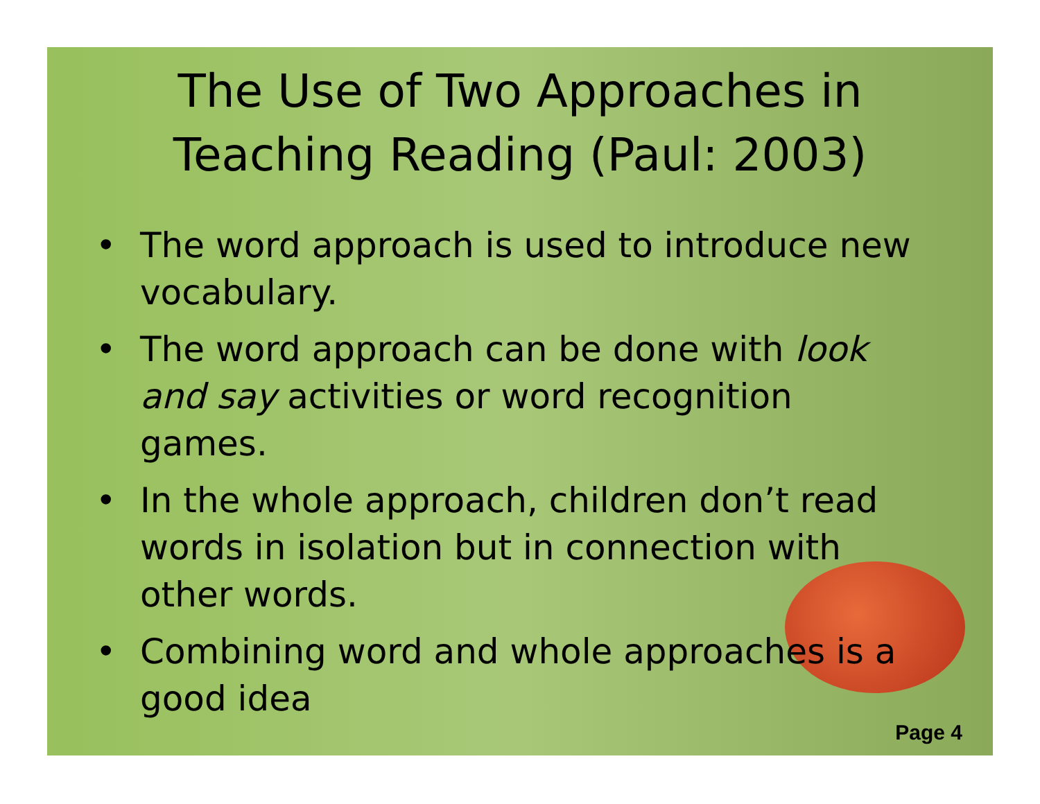The Use of Two Approaches in
Teaching Reading (Paul: 2003)
• The word approach is used to introduce new vocabulary.
• The word approach can be done with look and say activities or word recognition games.
• In the whole approach, children don’t read words in isolation but in connection with other words.
• Combining word and whole approaches is a good idea
Page 4